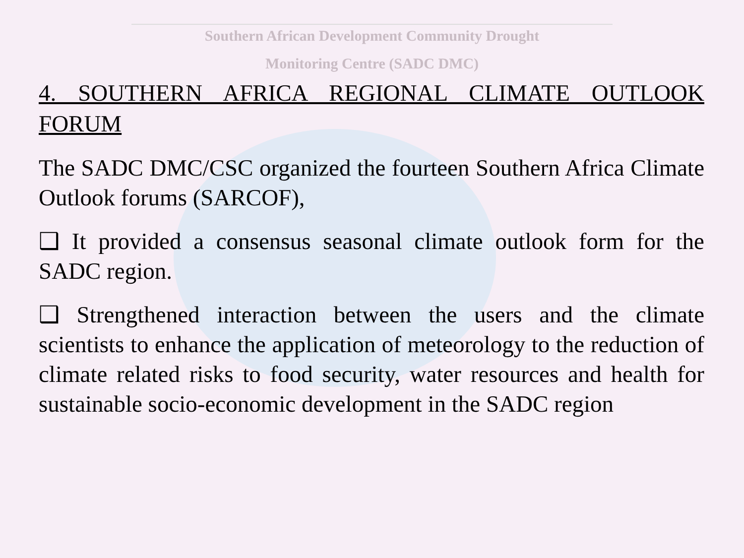Southern African Development Community Drought
Monitoring Centre (SADC DMC)
4. SOUTHERN AFRICA REGIONAL CLIMATE OUTLOOK FORUM
The SADC DMC/CSC organized the fourteen Southern Africa Climate Outlook forums (SARCOF),
❑ It provided a consensus seasonal climate outlook form for the SADC region.
❑ Strengthened interaction between the users and the climate scientists to enhance the application of meteorology to the reduction of climate related risks to food security, water resources and health for sustainable socio-economic development in the SADC region